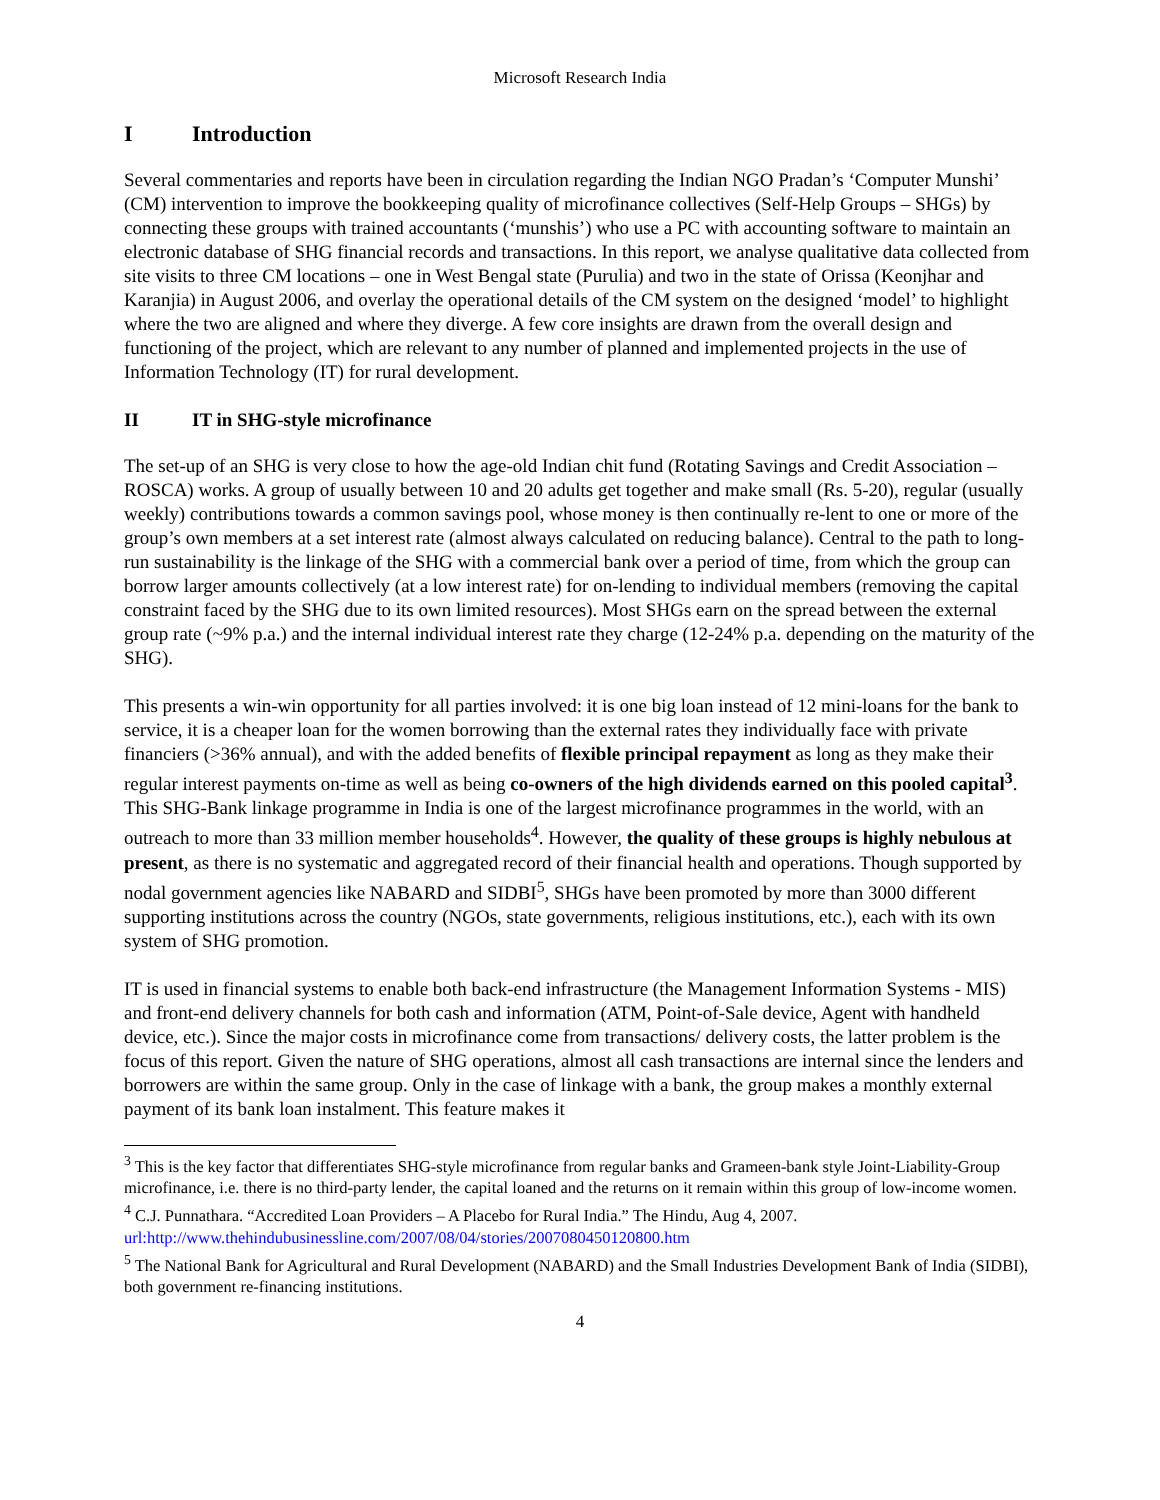Microsoft Research India
I Introduction
Several commentaries and reports have been in circulation regarding the Indian NGO Pradan’s ‘Computer Munshi’ (CM) intervention to improve the bookkeeping quality of microfinance collectives (Self-Help Groups – SHGs) by connecting these groups with trained accountants (‘munshis’) who use a PC with accounting software to maintain an electronic database of SHG financial records and transactions. In this report, we analyse qualitative data collected from site visits to three CM locations – one in West Bengal state (Purulia) and two in the state of Orissa (Keonjhar and Karanjia) in August 2006, and overlay the operational details of the CM system on the designed ‘model’ to highlight where the two are aligned and where they diverge. A few core insights are drawn from the overall design and functioning of the project, which are relevant to any number of planned and implemented projects in the use of Information Technology (IT) for rural development.
II IT in SHG-style microfinance
The set-up of an SHG is very close to how the age-old Indian chit fund (Rotating Savings and Credit Association – ROSCA) works. A group of usually between 10 and 20 adults get together and make small (Rs. 5-20), regular (usually weekly) contributions towards a common savings pool, whose money is then continually re-lent to one or more of the group’s own members at a set interest rate (almost always calculated on reducing balance). Central to the path to long-run sustainability is the linkage of the SHG with a commercial bank over a period of time, from which the group can borrow larger amounts collectively (at a low interest rate) for on-lending to individual members (removing the capital constraint faced by the SHG due to its own limited resources). Most SHGs earn on the spread between the external group rate (~9% p.a.) and the internal individual interest rate they charge (12-24% p.a. depending on the maturity of the SHG).
This presents a win-win opportunity for all parties involved: it is one big loan instead of 12 mini-loans for the bank to service, it is a cheaper loan for the women borrowing than the external rates they individually face with private financiers (>36% annual), and with the added benefits of flexible principal repayment as long as they make their regular interest payments on-time as well as being co-owners of the high dividends earned on this pooled capital<sup>3</sup>. This SHG-Bank linkage programme in India is one of the largest microfinance programmes in the world, with an outreach to more than 33 million member households<sup>4</sup>. However, the quality of these groups is highly nebulous at present, as there is no systematic and aggregated record of their financial health and operations. Though supported by nodal government agencies like NABARD and SIDBI<sup>5</sup>, SHGs have been promoted by more than 3000 different supporting institutions across the country (NGOs, state governments, religious institutions, etc.), each with its own system of SHG promotion.
IT is used in financial systems to enable both back-end infrastructure (the Management Information Systems - MIS) and front-end delivery channels for both cash and information (ATM, Point-of-Sale device, Agent with handheld device, etc.). Since the major costs in microfinance come from transactions/ delivery costs, the latter problem is the focus of this report. Given the nature of SHG operations, almost all cash transactions are internal since the lenders and borrowers are within the same group. Only in the case of linkage with a bank, the group makes a monthly external payment of its bank loan instalment. This feature makes it
<sup>3</sup> This is the key factor that differentiates SHG-style microfinance from regular banks and Grameen-bank style Joint-Liability-Group microfinance, i.e. there is no third-party lender, the capital loaned and the returns on it remain within this group of low-income women.
<sup>4</sup> C.J. Punnathara. “Accredited Loan Providers – A Placebo for Rural India.” The Hindu, Aug 4, 2007. url:http://www.thehindubusinessline.com/2007/08/04/stories/2007080450120800.htm
<sup>5</sup> The National Bank for Agricultural and Rural Development (NABARD) and the Small Industries Development Bank of India (SIDBI), both government re-financing institutions.
4